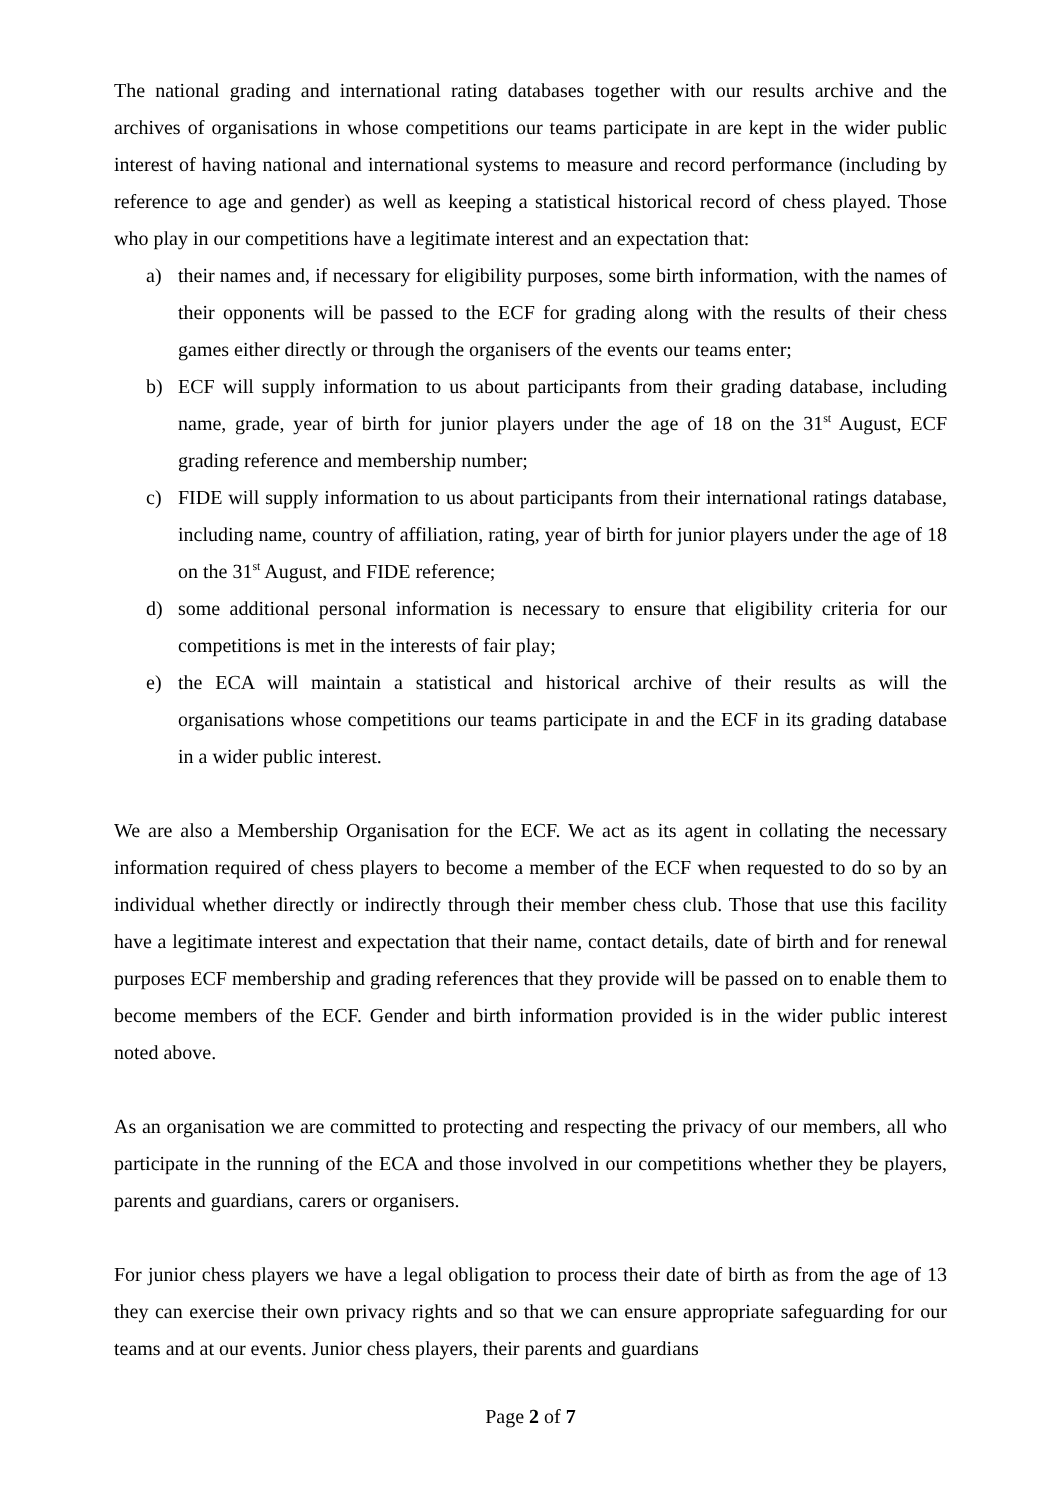The national grading and international rating databases together with our results archive and the archives of organisations in whose competitions our teams participate in are kept in the wider public interest of having national and international systems to measure and record performance (including by reference to age and gender) as well as keeping a statistical historical record of chess played. Those who play in our competitions have a legitimate interest and an expectation that:
a) their names and, if necessary for eligibility purposes, some birth information, with the names of their opponents will be passed to the ECF for grading along with the results of their chess games either directly or through the organisers of the events our teams enter;
b) ECF will supply information to us about participants from their grading database, including name, grade, year of birth for junior players under the age of 18 on the 31<sup>st</sup> August, ECF grading reference and membership number;
c) FIDE will supply information to us about participants from their international ratings database, including name, country of affiliation, rating, year of birth for junior players under the age of 18 on the 31<sup>st</sup> August, and FIDE reference;
d) some additional personal information is necessary to ensure that eligibility criteria for our competitions is met in the interests of fair play;
e) the ECA will maintain a statistical and historical archive of their results as will the organisations whose competitions our teams participate in and the ECF in its grading database in a wider public interest.
We are also a Membership Organisation for the ECF. We act as its agent in collating the necessary information required of chess players to become a member of the ECF when requested to do so by an individual whether directly or indirectly through their member chess club. Those that use this facility have a legitimate interest and expectation that their name, contact details, date of birth and for renewal purposes ECF membership and grading references that they provide will be passed on to enable them to become members of the ECF. Gender and birth information provided is in the wider public interest noted above.
As an organisation we are committed to protecting and respecting the privacy of our members, all who participate in the running of the ECA and those involved in our competitions whether they be players, parents and guardians, carers or organisers.
For junior chess players we have a legal obligation to process their date of birth as from the age of 13 they can exercise their own privacy rights and so that we can ensure appropriate safeguarding for our teams and at our events. Junior chess players, their parents and guardians
Page 2 of 7